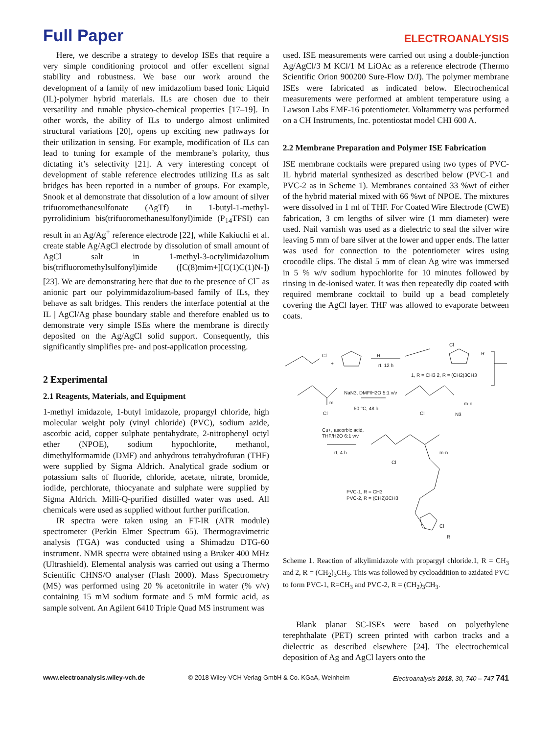Full Paper
ELECTROANALYSIS
Here, we describe a strategy to develop ISEs that require a very simple conditioning protocol and offer excellent signal stability and robustness. We base our work around the development of a family of new imidazolium based Ionic Liquid (IL)-polymer hybrid materials. ILs are chosen due to their versatility and tunable physico-chemical properties [17–19]. In other words, the ability of ILs to undergo almost unlimited structural variations [20], opens up exciting new pathways for their utilization in sensing. For example, modification of ILs can lead to tuning for example of the membrane’s polarity, thus dictating it’s selectivity [21]. A very interesting concept of development of stable reference electrodes utilizing ILs as salt bridges has been reported in a number of groups. For example, Snook et al demonstrate that dissolution of a low amount of silver trifuoromethanesulfonate (AgTf) in 1-butyl-1-methyl-pyrrolidinium bis(trifuoromethanesulfonyl)imide (P<sub>14</sub>TFSI) can result in an Ag/Ag<sup>+</sup> reference electrode [22], while Kakiuchi et al. create stable Ag/AgCl electrode by dissolution of small amount of AgCl salt in 1-methyl-3-octylimidazolium bis(trifluoromethylsulfonyl)imide ([C(8)mim+][C(1)C(1)N-]) [23]. We are demonstrating here that due to the presence of Cl<sup>−</sup> as anionic part our polyimmidazolium-based family of ILs, they behave as salt bridges. This renders the interface potential at the IL | AgCl/Ag phase boundary stable and therefore enabled us to demonstrate very simple ISEs where the membrane is directly deposited on the Ag/AgCl solid support. Consequently, this significantly simplifies pre- and post-application processing.
2 Experimental
2.1 Reagents, Materials, and Equipment
1-methyl imidazole, 1-butyl imidazole, propargyl chloride, high molecular weight poly (vinyl chloride) (PVC), sodium azide, ascorbic acid, copper sulphate pentahydrate, 2-nitrophenyl octyl ether (NPOE), sodium hypochlorite, methanol, dimethylformamide (DMF) and anhydrous tetrahydrofuran (THF) were supplied by Sigma Aldrich. Analytical grade sodium or potassium salts of fluoride, chloride, acetate, nitrate, bromide, iodide, perchlorate, thiocyanate and sulphate were supplied by Sigma Aldrich. Milli-Q-purified distilled water was used. All chemicals were used as supplied without further purification.
IR spectra were taken using an FT-IR (ATR module) spectrometer (Perkin Elmer Spectrum 65). Thermogravimetric analysis (TGA) was conducted using a Shimadzu DTG-60 instrument. NMR spectra were obtained using a Bruker 400 MHz (Ultrashield). Elemental analysis was carried out using a Thermo Scientific CHNS/O analyser (Flash 2000). Mass Spectrometry (MS) was performed using 20 % acetonitrile in water (% v/v) containing 15 mM sodium formate and 5 mM formic acid, as sample solvent. An Agilent 6410 Triple Quad MS instrument was
used. ISE measurements were carried out using a double-junction Ag/AgCl/3 M KCl/1 M LiOAc as a reference electrode (Thermo Scientific Orion 900200 Sure-Flow D/J). The polymer membrane ISEs were fabricated as indicated below. Electrochemical measurements were performed at ambient temperature using a Lawson Labs EMF-16 potentiometer. Voltammetry was performed on a CH Instruments, Inc. potentiostat model CHI 600 A.
2.2 Membrane Preparation and Polymer ISE Fabrication
ISE membrane cocktails were prepared using two types of PVC-IL hybrid material synthesized as described below (PVC-1 and PVC-2 as in Scheme 1). Membranes contained 33 %wt of either of the hybrid material mixed with 66 %wt of NPOE. The mixtures were dissolved in 1 ml of THF. For Coated Wire Electrode (CWE) fabrication, 3 cm lengths of silver wire (1 mm diameter) were used. Nail varnish was used as a dielectric to seal the silver wire leaving 5 mm of bare silver at the lower and upper ends. The latter was used for connection to the potentiometer wires using crocodile clips. The distal 5 mm of clean Ag wire was immersed in 5 % w/v sodium hypochlorite for 10 minutes followed by rinsing in de-ionised water. It was then repeatedly dip coated with required membrane cocktail to build up a bead completely covering the AgCl layer. THF was allowed to evaporate between coats.
Cl
+
R
rt, 12 h
Cl
R
1, R = CH3 2, R = (CH2)3CH3
NaN3, DMF/H2O 5:1 v/v
50 °C, 48 h
Cl
m
Cl
N3
m-n
Cu+, ascorbic acid,
THF/H2O 6:1 v/v
rt, 4 h
Cl
m-n
PVC-1, R = CH3
PVC-2, R = (CH2)3CH3
Cl
R
Scheme 1. Reaction of alkylimidazole with propargyl chloride.1, R = CH<sub>3</sub> and 2, R = (CH<sub>2</sub>)<sub>3</sub>CH<sub>3</sub>. This was followed by cycloaddition to azidated PVC to form PVC-1, R=CH<sub>3</sub> and PVC-2, R = (CH<sub>2</sub>)<sub>3</sub>CH<sub>3</sub>.
Blank planar SC-ISEs were based on polyethylene terephthalate (PET) screen printed with carbon tracks and a dielectric as described elsewhere [24]. The electrochemical deposition of Ag and AgCl layers onto the
www.electroanalysis.wiley-vch.de © 2018 Wiley-VCH Verlag GmbH & Co. KGaA, Weinheim Electroanalysis 2018, 30, 740 – 747 741